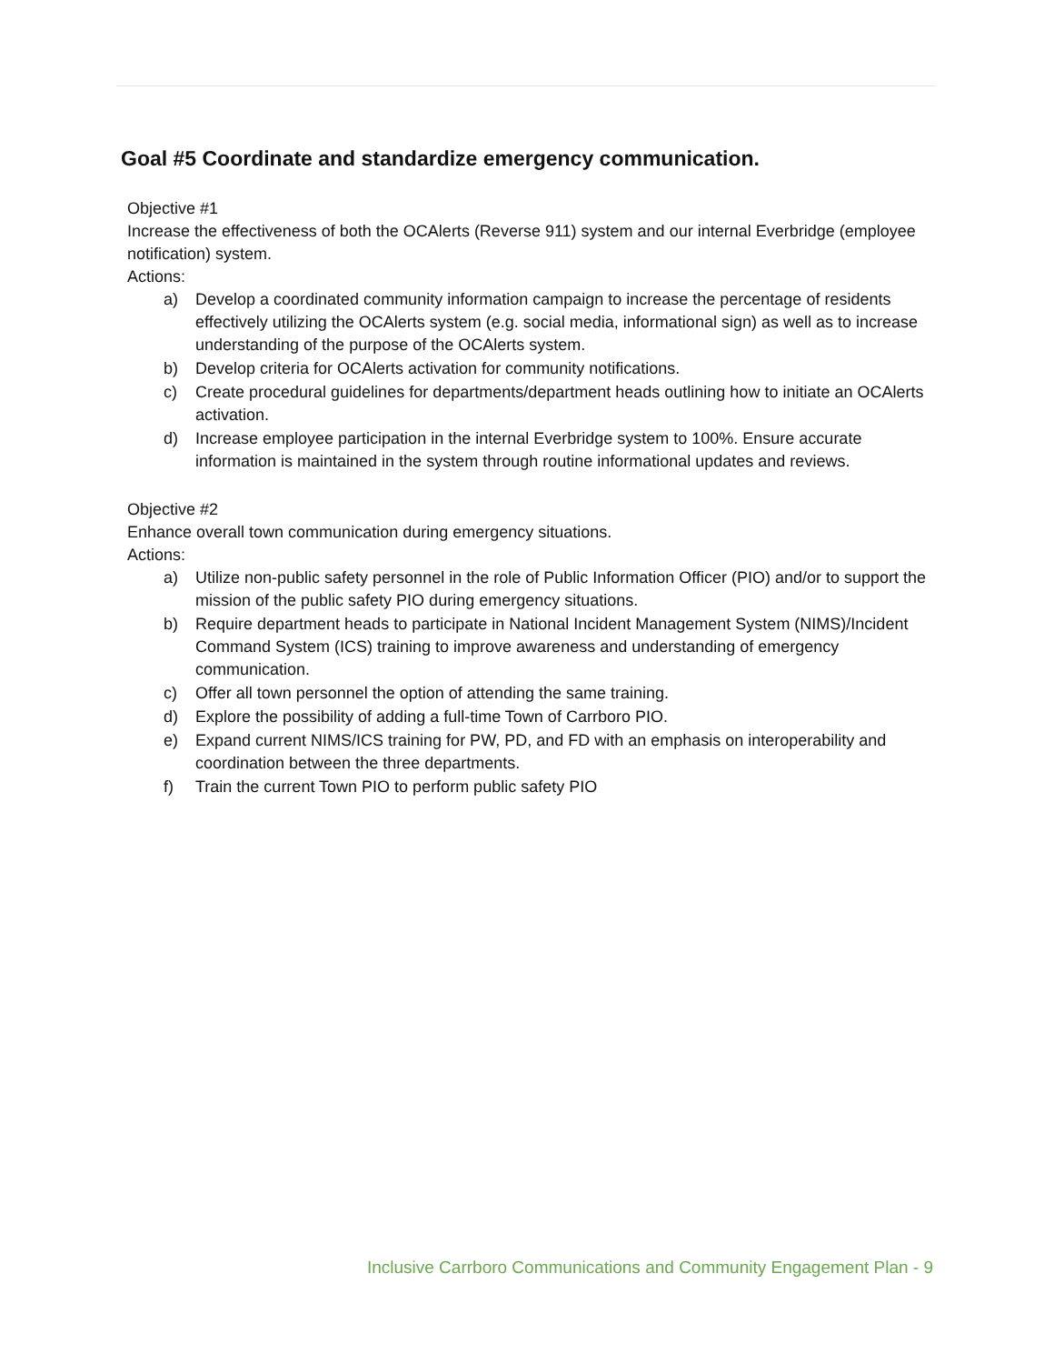Goal #5 Coordinate and standardize emergency communication.
Objective #1
Increase the effectiveness of both the OCAlerts (Reverse 911) system and our internal Everbridge (employee notification) system.
Actions:
a) Develop a coordinated community information campaign to increase the percentage of residents effectively utilizing the OCAlerts system (e.g. social media, informational sign) as well as to increase understanding of the purpose of the OCAlerts system.
b) Develop criteria for OCAlerts activation for community notifications.
c) Create procedural guidelines for departments/department heads outlining how to initiate an OCAlerts activation.
d) Increase employee participation in the internal Everbridge system to 100%. Ensure accurate information is maintained in the system through routine informational updates and reviews.
Objective #2
Enhance overall town communication during emergency situations.
Actions:
a) Utilize non-public safety personnel in the role of Public Information Officer (PIO) and/or to support the mission of the public safety PIO during emergency situations.
b) Require department heads to participate in National Incident Management System (NIMS)/Incident Command System (ICS) training to improve awareness and understanding of emergency communication.
c) Offer all town personnel the option of attending the same training.
d) Explore the possibility of adding a full-time Town of Carrboro PIO.
e) Expand current NIMS/ICS training for PW, PD, and FD with an emphasis on interoperability and coordination between the three departments.
f) Train the current Town PIO to perform public safety PIO
Inclusive Carrboro Communications and Community Engagement Plan - 9